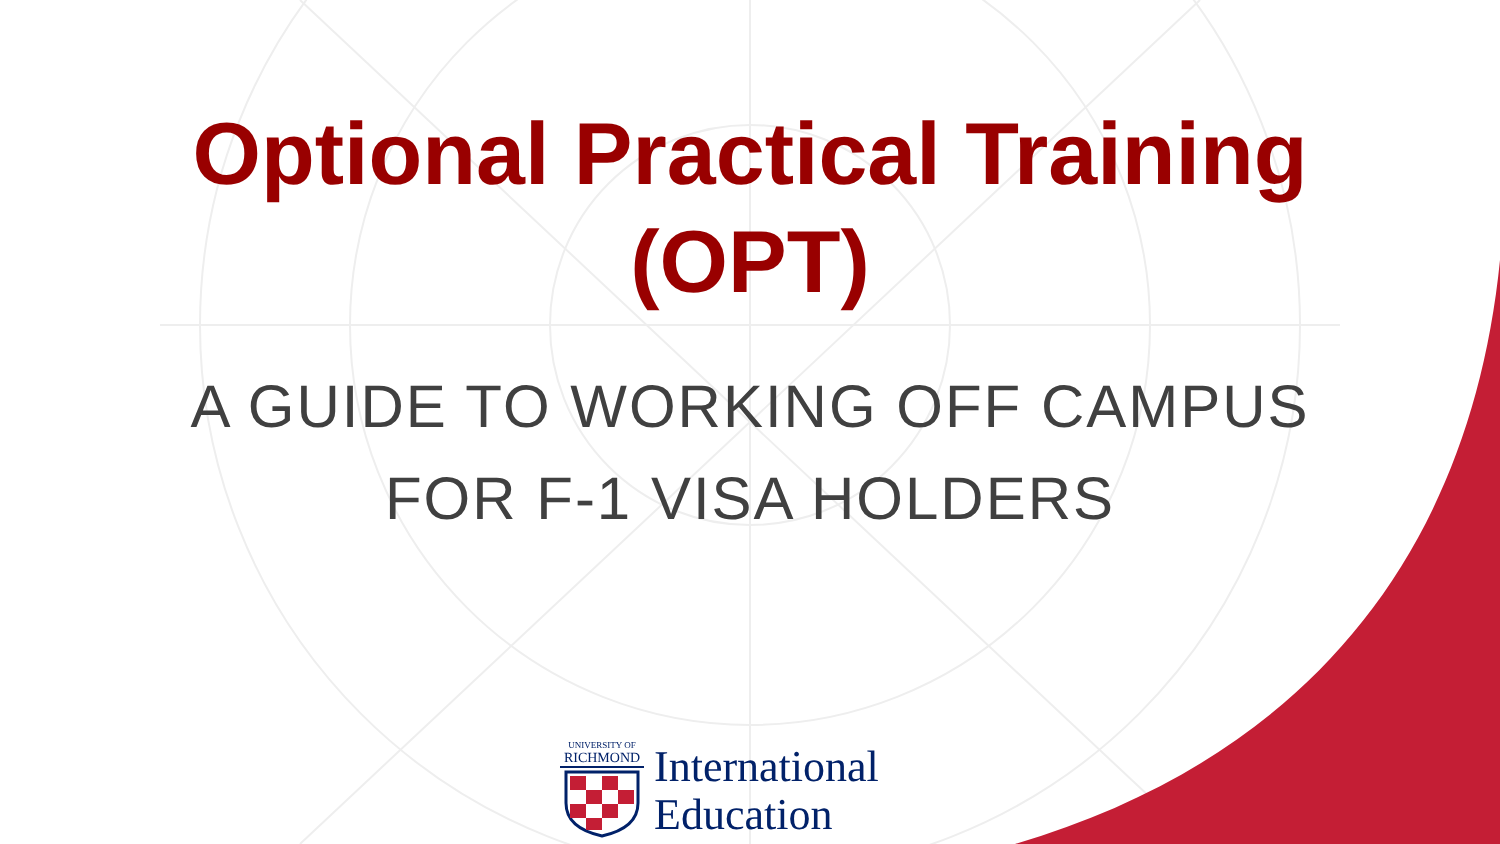Optional Practical Training
(OPT)
A GUIDE TO WORKING OFF CAMPUS
FOR F-1 VISA HOLDERS
UNIVERSITY OF
RICHMOND
International
Education